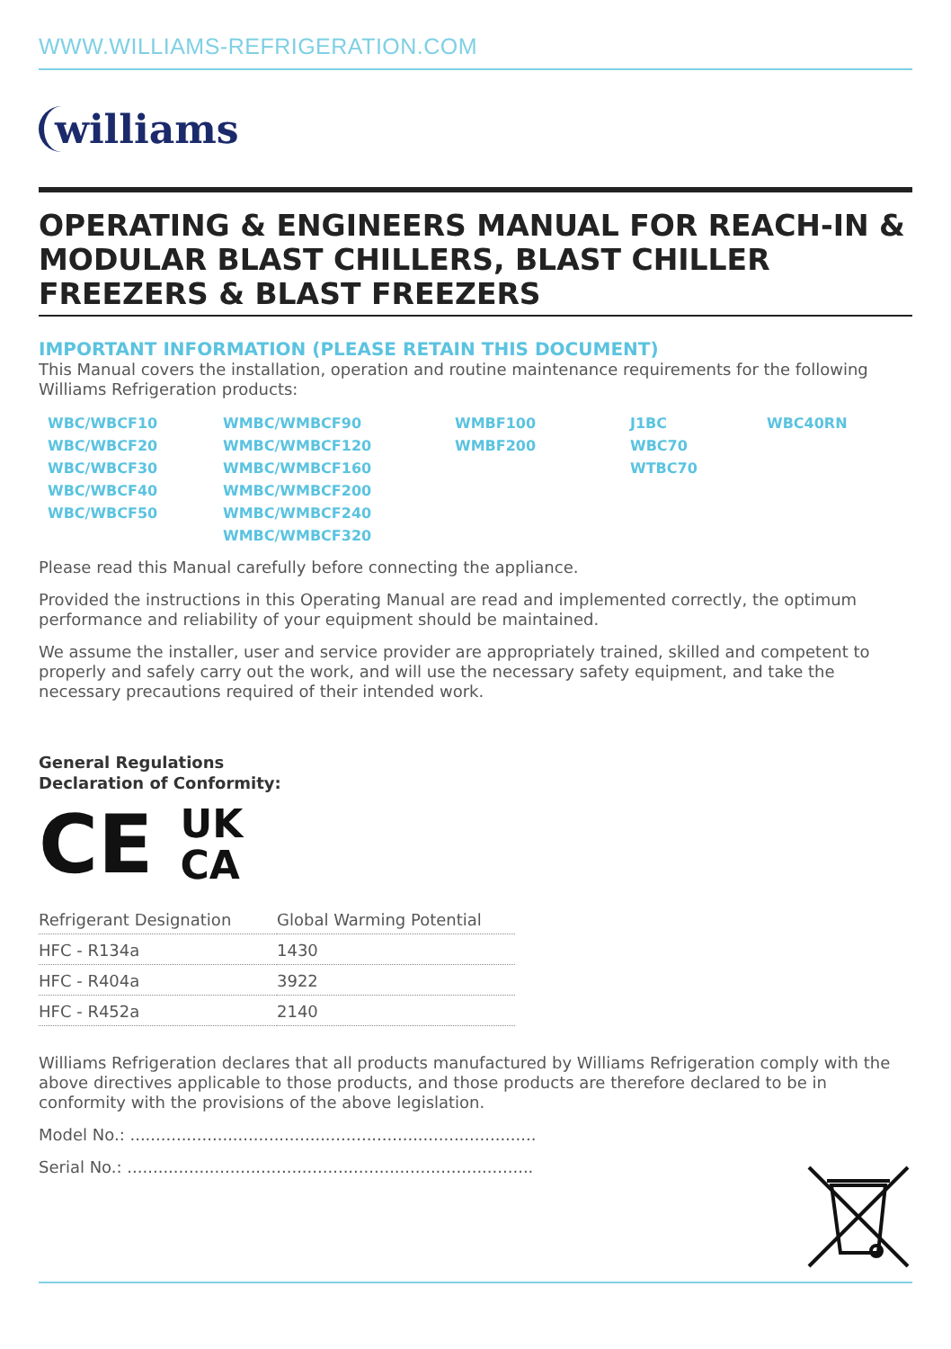WWW.WILLIAMS-REFRIGERATION.COM
williams
OPERATING & ENGINEERS MANUAL FOR REACH-IN & MODULAR BLAST CHILLERS, BLAST CHILLER FREEZERS & BLAST FREEZERS
IMPORTANT INFORMATION (PLEASE RETAIN THIS DOCUMENT)
This Manual covers the installation, operation and routine maintenance requirements for the following Williams Refrigeration products:
WBC/WBCF10
WBC/WBCF20
WBC/WBCF30
WBC/WBCF40
WBC/WBCF50
WMBC/WMBCF90
WMBC/WMBCF120
WMBC/WMBCF160
WMBC/WMBCF200
WMBC/WMBCF240
WMBC/WMBCF320
WMBF100
WMBF200
J1BC
WBC70
WTBC70
WBC40RN
Please read this Manual carefully before connecting the appliance.
Provided the instructions in this Operating Manual are read and implemented correctly, the optimum performance and reliability of your equipment should be maintained.
We assume the installer, user and service provider are appropriately trained, skilled and competent to properly and safely carry out the work, and will use the necessary safety equipment, and take the necessary precautions required of their intended work.
General Regulations
Declaration of Conformity:
CE UK
CA
| Refrigerant Designation | Global Warming Potential |
| --- | --- |
| HFC - R134a | 1430 |
| HFC - R404a | 3922 |
| HFC - R452a | 2140 |
Williams Refrigeration declares that all products manufactured by Williams Refrigeration comply with the above directives applicable to those products, and those products are therefore declared to be in conformity with the provisions of the above legislation.
Model No.: ...............................................................................
Serial No.: ...............................................................................